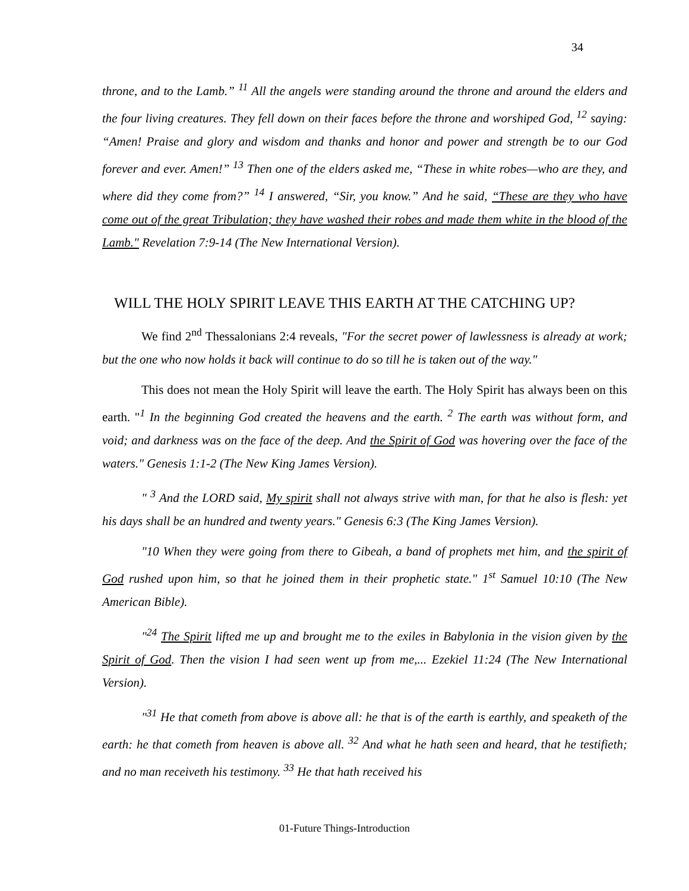34
throne, and to the Lamb.” <sup>11</sup> All the angels were standing around the throne and around the elders and the four living creatures. They fell down on their faces before the throne and worshiped God, <sup>12</sup> saying: “Amen! Praise and glory and wisdom and thanks and honor and power and strength be to our God forever and ever. Amen!” <sup>13</sup> Then one of the elders asked me, “These in white robes—who are they, and where did they come from?” <sup>14</sup> I answered, “Sir, you know.” And he said, “These are they who have come out of the great Tribulation; they have washed their robes and made them white in the blood of the Lamb." Revelation 7:9-14 (The New International Version).
WILL THE HOLY SPIRIT LEAVE THIS EARTH AT THE CATCHING UP?
We find 2<sup>nd</sup> Thessalonians 2:4 reveals, "For the secret power of lawlessness is already at work; but the one who now holds it back will continue to do so till he is taken out of the way."
This does not mean the Holy Spirit will leave the earth. The Holy Spirit has always been on this earth. "<sup>1</sup> In the beginning God created the heavens and the earth. <sup>2</sup> The earth was without form, and void; and darkness was on the face of the deep. And the Spirit of God was hovering over the face of the waters." Genesis 1:1-2 (The New King James Version).
" <sup>3</sup> And the LORD said, My spirit shall not always strive with man, for that he also is flesh: yet his days shall be an hundred and twenty years." Genesis 6:3 (The King James Version).
"10 When they were going from there to Gibeah, a band of prophets met him, and the spirit of God rushed upon him, so that he joined them in their prophetic state." 1<sup>st</sup> Samuel 10:10 (The New American Bible).
"<sup>24</sup> The Spirit lifted me up and brought me to the exiles in Babylonia in the vision given by the Spirit of God. Then the vision I had seen went up from me,... Ezekiel 11:24 (The New International Version).
"<sup>31</sup> He that cometh from above is above all: he that is of the earth is earthly, and speaketh of the earth: he that cometh from heaven is above all. <sup>32</sup> And what he hath seen and heard, that he testifieth; and no man receiveth his testimony. <sup>33</sup> He that hath received his
01-Future Things-Introduction